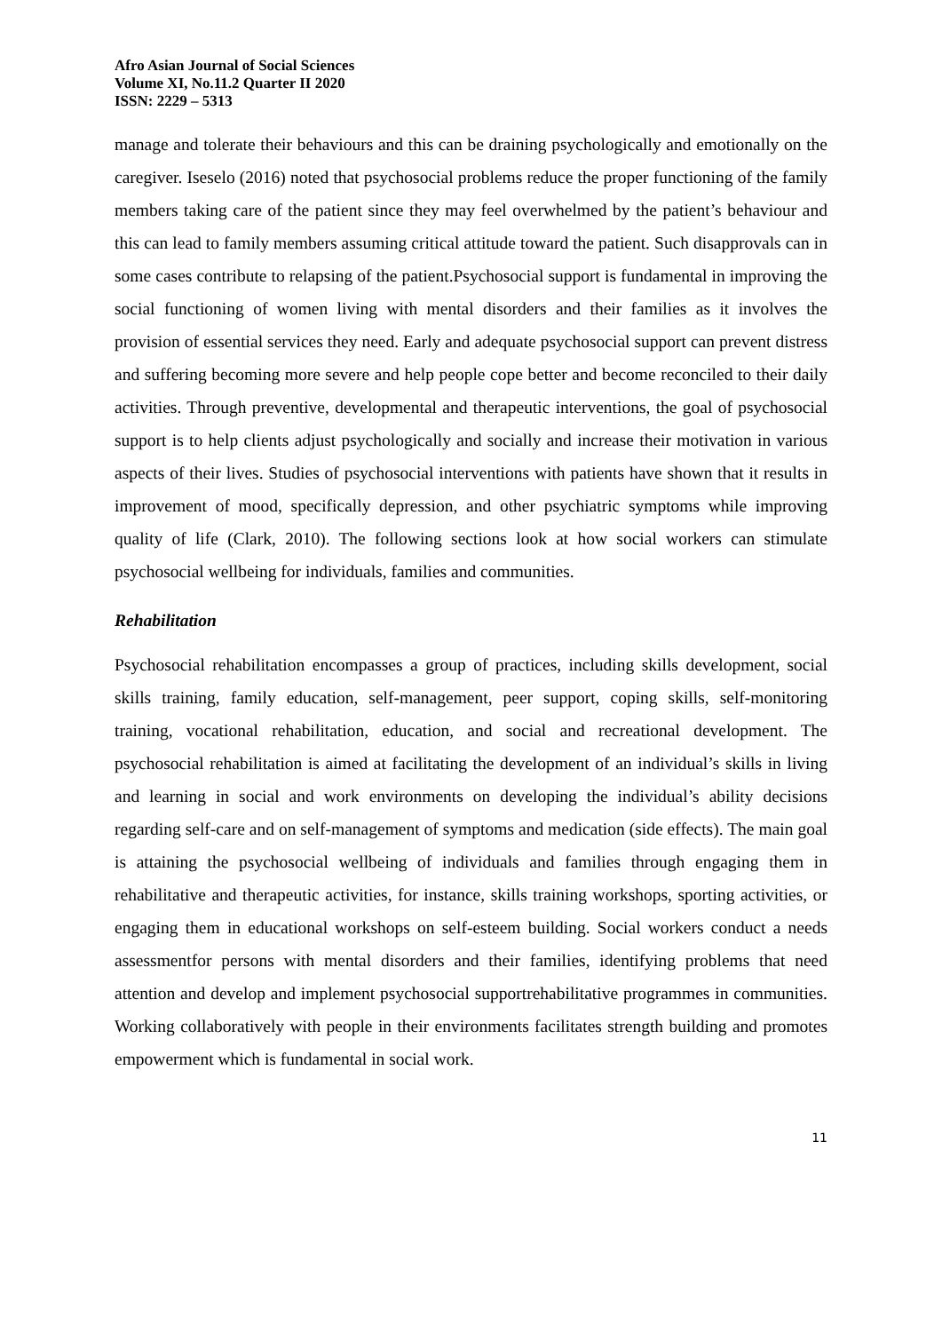Afro Asian Journal of Social Sciences
Volume XI, No.11.2 Quarter II 2020
ISSN: 2229 – 5313
manage and tolerate their behaviours and this can be draining psychologically and emotionally on the caregiver. Iseselo (2016) noted that psychosocial problems reduce the proper functioning of the family members taking care of the patient since they may feel overwhelmed by the patient’s behaviour and this can lead to family members assuming critical attitude toward the patient. Such disapprovals can in some cases contribute to relapsing of the patient.Psychosocial support is fundamental in improving the social functioning of women living with mental disorders and their families as it involves the provision of essential services they need. Early and adequate psychosocial support can prevent distress and suffering becoming more severe and help people cope better and become reconciled to their daily activities. Through preventive, developmental and therapeutic interventions, the goal of psychosocial support is to help clients adjust psychologically and socially and increase their motivation in various aspects of their lives. Studies of psychosocial interventions with patients have shown that it results in improvement of mood, specifically depression, and other psychiatric symptoms while improving quality of life (Clark, 2010). The following sections look at how social workers can stimulate psychosocial wellbeing for individuals, families and communities.
Rehabilitation
Psychosocial rehabilitation encompasses a group of practices, including skills development, social skills training, family education, self-management, peer support, coping skills, self-monitoring training, vocational rehabilitation, education, and social and recreational development. The psychosocial rehabilitation is aimed at facilitating the development of an individual’s skills in living and learning in social and work environments on developing the individual’s ability decisions regarding self-care and on self-management of symptoms and medication (side effects). The main goal is attaining the psychosocial wellbeing of individuals and families through engaging them in rehabilitative and therapeutic activities, for instance, skills training workshops, sporting activities, or engaging them in educational workshops on self-esteem building. Social workers conduct a needs assessmentfor persons with mental disorders and their families, identifying problems that need attention and develop and implement psychosocial supportrehabilitative programmes in communities. Working collaboratively with people in their environments facilitates strength building and promotes empowerment which is fundamental in social work.
11